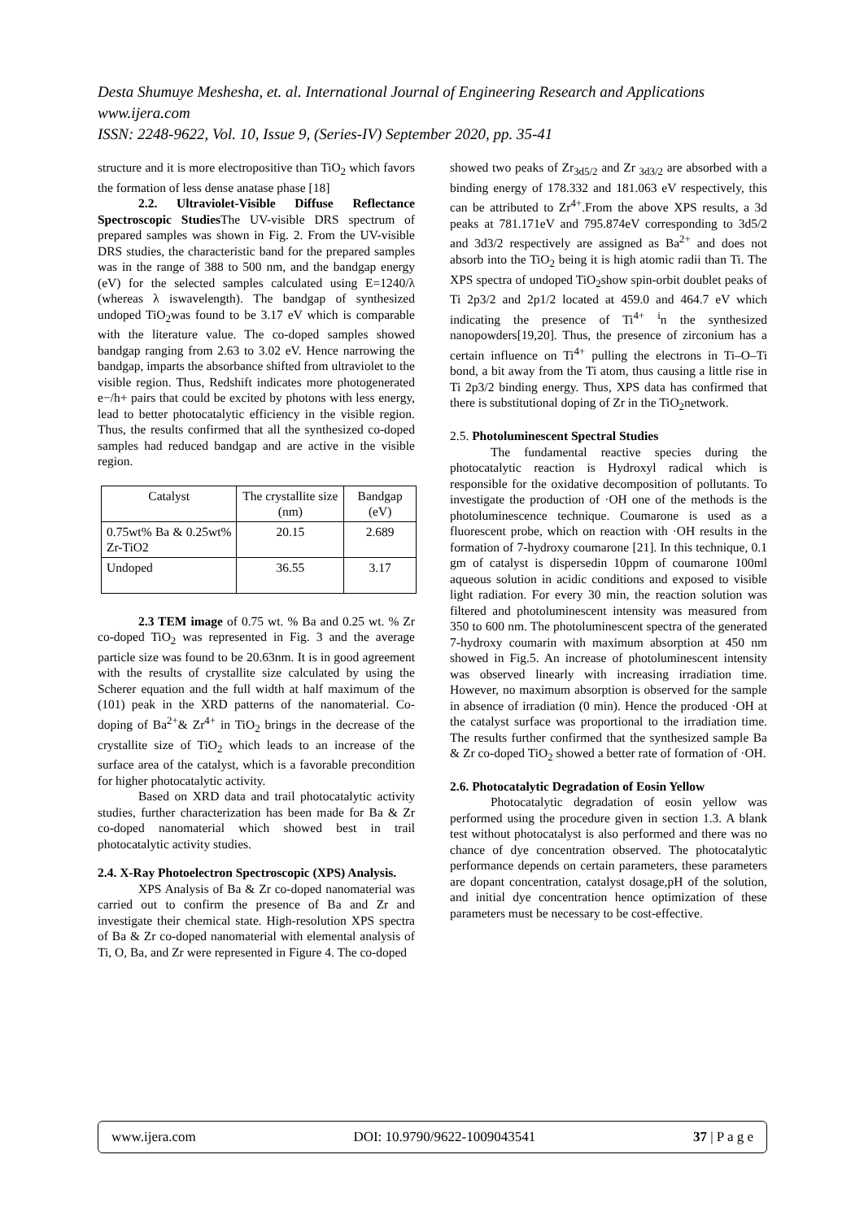Desta Shumuye Meshesha, et. al. International Journal of Engineering Research and Applications
www.ijera.com
ISSN: 2248-9622, Vol. 10, Issue 9, (Series-IV) September 2020, pp. 35-41
structure and it is more electropositive than TiO<sub>2</sub> which favors the formation of less dense anatase phase [18]
2.2. Ultraviolet-Visible Diffuse Reflectance Spectroscopic Studies The UV-visible DRS spectrum of prepared samples was shown in Fig. 2. From the UV-visible DRS studies, the characteristic band for the prepared samples was in the range of 388 to 500 nm, and the bandgap energy (eV) for the selected samples calculated using E=1240/λ (whereas λ iswavelength). The bandgap of synthesized undoped TiO<sub>2</sub>was found to be 3.17 eV which is comparable with the literature value. The co-doped samples showed bandgap ranging from 2.63 to 3.02 eV. Hence narrowing the bandgap, imparts the absorbance shifted from ultraviolet to the visible region. Thus, Redshift indicates more photogenerated e−/h+ pairs that could be excited by photons with less energy, lead to better photocatalytic efficiency in the visible region. Thus, the results confirmed that all the synthesized co-doped samples had reduced bandgap and are active in the visible region.
| Catalyst | The crystallite size (nm) | Bandgap (eV) |
| --- | --- | --- |
| 0.75wt% Ba & 0.25wt% Zr-TiO2 | 20.15 | 2.689 |
| Undoped | 36.55 | 3.17 |
2.3 TEM image of 0.75 wt. % Ba and 0.25 wt. % Zr co-doped TiO<sub>2</sub> was represented in Fig. 3 and the average particle size was found to be 20.63nm. It is in good agreement with the results of crystallite size calculated by using the Scherer equation and the full width at half maximum of the (101) peak in the XRD patterns of the nanomaterial. Co-doping of Ba<sup>2+</sup>& Zr<sup>4+</sup> in TiO<sub>2</sub> brings in the decrease of the crystallite size of TiO<sub>2</sub> which leads to an increase of the surface area of the catalyst, which is a favorable precondition for higher photocatalytic activity.
Based on XRD data and trail photocatalytic activity studies, further characterization has been made for Ba & Zr co-doped nanomaterial which showed best in trail photocatalytic activity studies.
2.4. X-Ray Photoelectron Spectroscopic (XPS) Analysis.
XPS Analysis of Ba & Zr co-doped nanomaterial was carried out to confirm the presence of Ba and Zr and investigate their chemical state. High-resolution XPS spectra of Ba & Zr co-doped nanomaterial with elemental analysis of Ti, O, Ba, and Zr were represented in Figure 4. The co-doped
showed two peaks of Zr<sub>3d5/2</sub> and Zr <sub>3d3/2</sub> are absorbed with a binding energy of 178.332 and 181.063 eV respectively, this can be attributed to Zr<sup>4+</sup>.From the above XPS results, a 3d peaks at 781.171eV and 795.874eV corresponding to 3d5/2 and 3d3/2 respectively are assigned as Ba<sup>2+</sup> and does not absorb into the TiO<sub>2</sub> being it is high atomic radii than Ti. The XPS spectra of undoped TiO<sub>2</sub>show spin-orbit doublet peaks of Ti 2p3/2 and 2p1/2 located at 459.0 and 464.7 eV which indicating the presence of Ti<sup>4+</sup> <sup>i</sup>n the synthesized nanopowders[19,20]. Thus, the presence of zirconium has a certain influence on Ti<sup>4+</sup> pulling the electrons in Ti–O–Ti bond, a bit away from the Ti atom, thus causing a little rise in Ti 2p3/2 binding energy. Thus, XPS data has confirmed that there is substitutional doping of Zr in the TiO<sub>2</sub>network.
2.5. Photoluminescent Spectral Studies
The fundamental reactive species during the photocatalytic reaction is Hydroxyl radical which is responsible for the oxidative decomposition of pollutants. To investigate the production of ·OH one of the methods is the photoluminescence technique. Coumarone is used as a fluorescent probe, which on reaction with ·OH results in the formation of 7-hydroxy coumarone [21]. In this technique, 0.1 gm of catalyst is dispersedin 10ppm of coumarone 100ml aqueous solution in acidic conditions and exposed to visible light radiation. For every 30 min, the reaction solution was filtered and photoluminescent intensity was measured from 350 to 600 nm. The photoluminescent spectra of the generated 7-hydroxy coumarin with maximum absorption at 450 nm showed in Fig.5. An increase of photoluminescent intensity was observed linearly with increasing irradiation time. However, no maximum absorption is observed for the sample in absence of irradiation (0 min). Hence the produced ·OH at the catalyst surface was proportional to the irradiation time. The results further confirmed that the synthesized sample Ba & Zr co-doped TiO<sub>2</sub> showed a better rate of formation of ·OH.
2.6. Photocatalytic Degradation of Eosin Yellow
Photocatalytic degradation of eosin yellow was performed using the procedure given in section 1.3. A blank test without photocatalyst is also performed and there was no chance of dye concentration observed. The photocatalytic performance depends on certain parameters, these parameters are dopant concentration, catalyst dosage,pH of the solution, and initial dye concentration hence optimization of these parameters must be necessary to be cost-effective.
www.ijera.com DOI: 10.9790/9622-1009043541 37 | P a g e